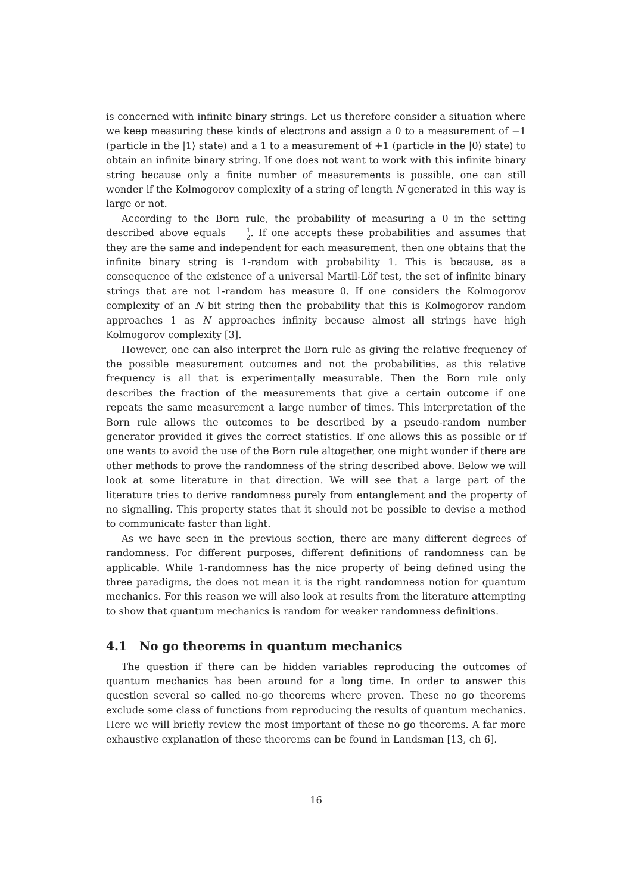is concerned with infinite binary strings. Let us therefore consider a situation where we keep measuring these kinds of electrons and assign a 0 to a measurement of −1 (particle in the |1⟩ state) and a 1 to a measurement of +1 (particle in the |0⟩ state) to obtain an infinite binary string. If one does not want to work with this infinite binary string because only a finite number of measurements is possible, one can still wonder if the Kolmogorov complexity of a string of length N generated in this way is large or not.
According to the Born rule, the probability of measuring a 0 in the setting described above equals 1 2. If one accepts these probabilities and assumes that they are the same and independent for each measurement, then one obtains that the infinite binary string is 1-random with probability 1. This is because, as a consequence of the existence of a universal Martil-Löf test, the set of infinite binary strings that are not 1-random has measure 0. If one considers the Kolmogorov complexity of an N bit string then the probability that this is Kolmogorov random approaches 1 as N approaches infinity because almost all strings have high Kolmogorov complexity [3].
However, one can also interpret the Born rule as giving the relative frequency of the possible measurement outcomes and not the probabilities, as this relative frequency is all that is experimentally measurable. Then the Born rule only describes the fraction of the measurements that give a certain outcome if one repeats the same measurement a large number of times. This interpretation of the Born rule allows the outcomes to be described by a pseudo-random number generator provided it gives the correct statistics. If one allows this as possible or if one wants to avoid the use of the Born rule altogether, one might wonder if there are other methods to prove the randomness of the string described above. Below we will look at some literature in that direction. We will see that a large part of the literature tries to derive randomness purely from entanglement and the property of no signalling. This property states that it should not be possible to devise a method to communicate faster than light.
As we have seen in the previous section, there are many different degrees of randomness. For different purposes, different definitions of randomness can be applicable. While 1-randomness has the nice property of being defined using the three paradigms, the does not mean it is the right randomness notion for quantum mechanics. For this reason we will also look at results from the literature attempting to show that quantum mechanics is random for weaker randomness definitions.
4.1 No go theorems in quantum mechanics
The question if there can be hidden variables reproducing the outcomes of quantum mechanics has been around for a long time. In order to answer this question several so called no-go theorems where proven. These no go theorems exclude some class of functions from reproducing the results of quantum mechanics. Here we will briefly review the most important of these no go theorems. A far more exhaustive explanation of these theorems can be found in Landsman [13, ch 6].
16